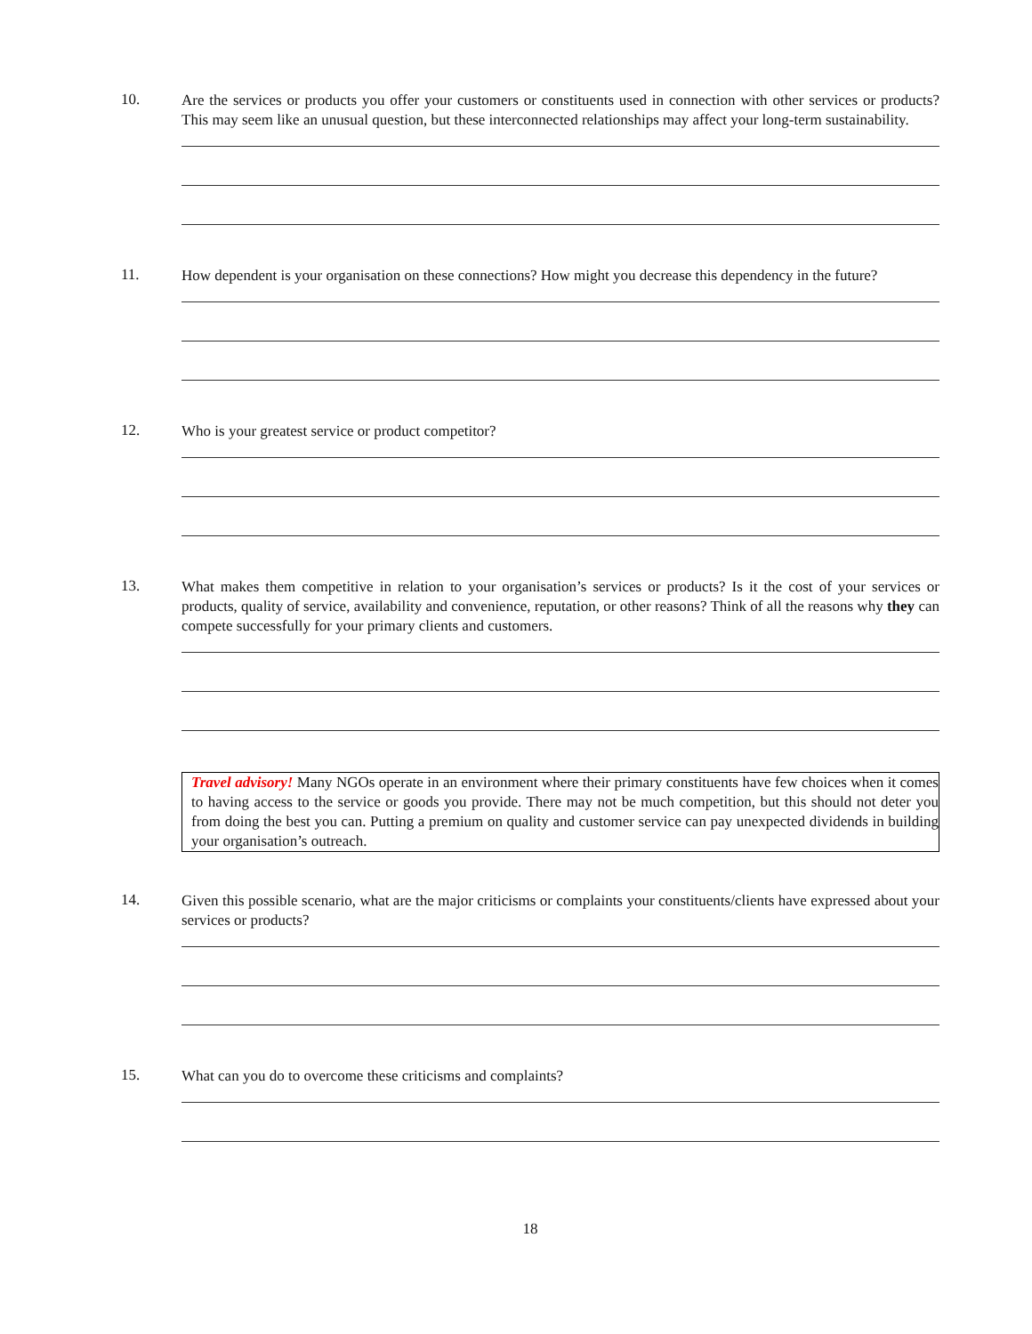10.
Are the services or products you offer your customers or constituents used in connection with other services or products? This may seem like an unusual question, but these interconnected relationships may affect your long-term sustainability.
11.
How dependent is your organisation on these connections? How might you decrease this dependency in the future?
12.
Who is your greatest service or product competitor?
13.
What makes them competitive in relation to your organisation’s services or products? Is it the cost of your services or products, quality of service, availability and convenience, reputation, or other reasons? Think of all the reasons why they can compete successfully for your primary clients and customers.
Travel advisory! Many NGOs operate in an environment where their primary constituents have few choices when it comes to having access to the service or goods you provide. There may not be much competition, but this should not deter you from doing the best you can. Putting a premium on quality and customer service can pay unexpected dividends in building your organisation’s outreach.
14.
Given this possible scenario, what are the major criticisms or complaints your constituents/clients have expressed about your services or products?
15.
What can you do to overcome these criticisms and complaints?
18